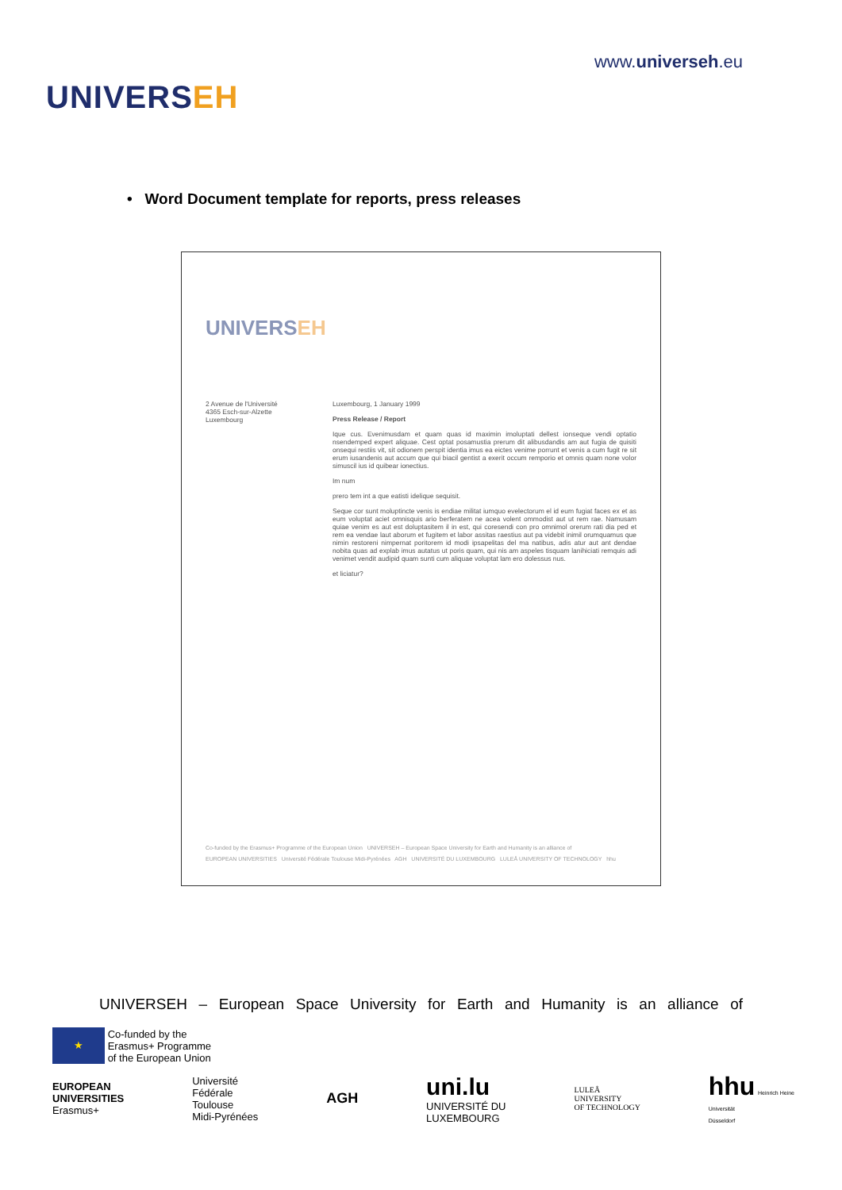UNIVERSEH
www.universeh.eu
• Word Document template for reports, press releases
UNIVERSEH
2 Avenue de l'Université
4365 Esch-sur-Alzette
Luxembourg
Luxembourg, 1 January 1999
Press Release / Report
Ique cus. Evenimusdam et quam quas id maximin imoluptati dellest ionseque vendi optatio nsendemped expert aliquae. Cest optat posamustia prerum dit alibusdandis am aut fugia de quisiti onsequi restiis vit, sit odionem perspit identia imus ea eictes venime porrunt et venis a cum fugit re sit erum iusandenis aut accum que qui biacil gentist a exerit occum remporio et omnis quam none volor simuscil ius id quibear ionectius.
Im num
prero tem int a que eatisti idelique sequisit.
Seque cor sunt moluptincte venis is endiae militat iumquo evelectorum el id eum fugiat faces ex et as eum voluptat aciet omnisquis ario berferatem ne acea volent ommodist aut ut rem rae. Namusam quiae venim es aut est doluptasitem il in est, qui coresendi con pro omnimol orerum rati dia ped et rem ea vendae laut aborum et fugitem et labor assitas raestius aut pa videbit inimil orumquamus que nimin restoreni nimpernat poritorem id modi ipsapelitas del ma natibus, adis atur aut ant dendae nobita quas ad explab imus autatus ut poris quam, qui nis am aspeles tisquam lanihiciati remquis adi venimet vendit audipid quam sunti cum aliquae voluptat lam ero dolessus nus.
et liciatur?
Co-funded by the Erasmus+ Programme of the European Union UNIVERSEH – European Space University for Earth and Humanity is an alliance of
EUROPEAN UNIVERSITIES Université Fédérale Toulouse Midi-Pyrénées AGH UNIVERSITÉ DU LUXEMBOURG LULEÅ UNIVERSITY OF TECHNOLOGY hhu
UNIVERSEH – European Space University for Earth and Humanity is an alliance of
★ Co-funded by the
Erasmus+ Programme
of the European Union
EUROPEAN
UNIVERSITIES
Erasmus+
Université
Fédérale
Toulouse
Midi-Pyrénées
AGH
uni.lu
UNIVERSITÉ DU
LUXEMBOURG
LULEÅ
UNIVERSITY
OF TECHNOLOGY
hhu Heinrich Heine
Universität
Düsseldorf